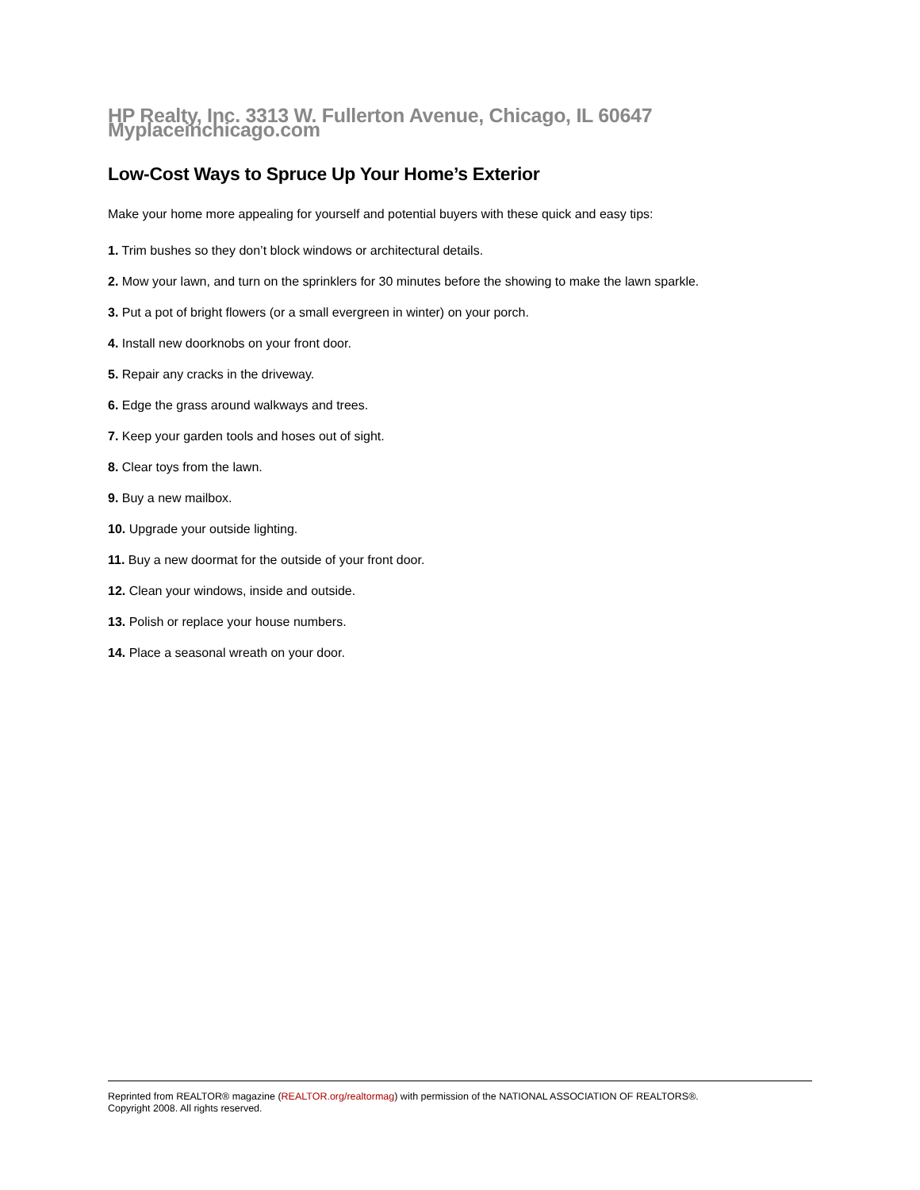HP Realty, Inc. 3313 W. Fullerton Avenue, Chicago, IL 60647 Myplaceinchicago.com
Low-Cost Ways to Spruce Up Your Home’s Exterior
Make your home more appealing for yourself and potential buyers with these quick and easy tips:
1. Trim bushes so they don’t block windows or architectural details.
2. Mow your lawn, and turn on the sprinklers for 30 minutes before the showing to make the lawn sparkle.
3. Put a pot of bright flowers (or a small evergreen in winter) on your porch.
4. Install new doorknobs on your front door.
5. Repair any cracks in the driveway.
6. Edge the grass around walkways and trees.
7. Keep your garden tools and hoses out of sight.
8. Clear toys from the lawn.
9. Buy a new mailbox.
10. Upgrade your outside lighting.
11. Buy a new doormat for the outside of your front door.
12. Clean your windows, inside and outside.
13. Polish or replace your house numbers.
14. Place a seasonal wreath on your door.
Reprinted from REALTOR® magazine (REALTOR.org/realtormag) with permission of the NATIONAL ASSOCIATION OF REALTORS®.
Copyright 2008. All rights reserved.